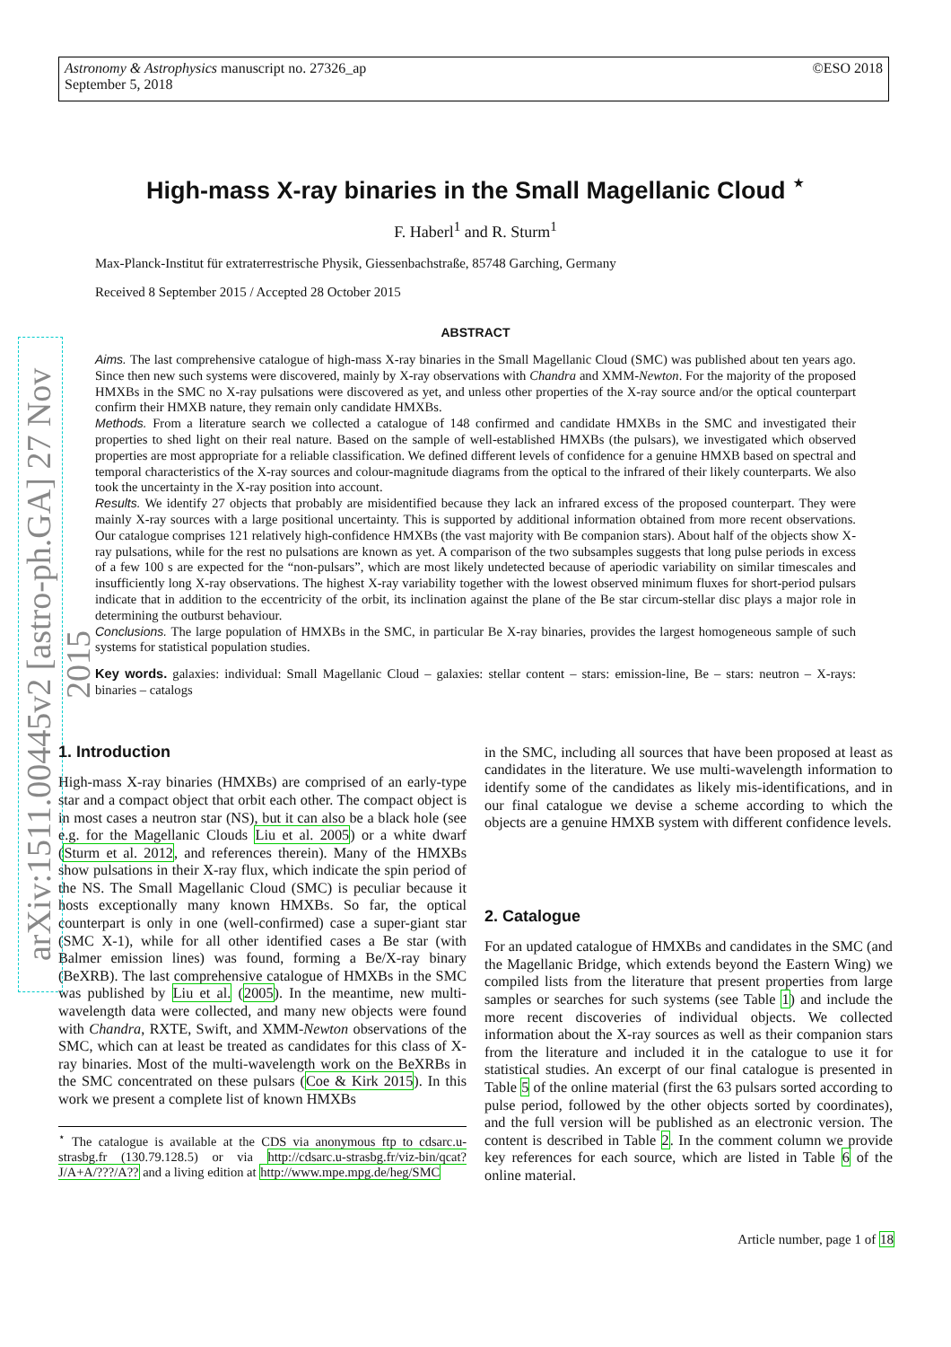Astronomy & Astrophysics manuscript no. 27326_ap
September 5, 2018
©ESO 2018
arXiv:1511.00445v2 [astro-ph.GA] 27 Nov 2015
High-mass X-ray binaries in the Small Magellanic Cloud <sup>⋆</sup>
F. Haberl<sup>1</sup> and R. Sturm<sup>1</sup>
Max-Planck-Institut für extraterrestrische Physik, Giessenbachstraße, 85748 Garching, Germany
Received 8 September 2015 / Accepted 28 October 2015
ABSTRACT
Aims. The last comprehensive catalogue of high-mass X-ray binaries in the Small Magellanic Cloud (SMC) was published about ten years ago. Since then new such systems were discovered, mainly by X-ray observations with Chandra and XMM-Newton. For the majority of the proposed HMXBs in the SMC no X-ray pulsations were discovered as yet, and unless other properties of the X-ray source and/or the optical counterpart confirm their HMXB nature, they remain only candidate HMXBs.
Methods. From a literature search we collected a catalogue of 148 confirmed and candidate HMXBs in the SMC and investigated their properties to shed light on their real nature. Based on the sample of well-established HMXBs (the pulsars), we investigated which observed properties are most appropriate for a reliable classification. We defined different levels of confidence for a genuine HMXB based on spectral and temporal characteristics of the X-ray sources and colour-magnitude diagrams from the optical to the infrared of their likely counterparts. We also took the uncertainty in the X-ray position into account.
Results. We identify 27 objects that probably are misidentified because they lack an infrared excess of the proposed counterpart. They were mainly X-ray sources with a large positional uncertainty. This is supported by additional information obtained from more recent observations. Our catalogue comprises 121 relatively high-confidence HMXBs (the vast majority with Be companion stars). About half of the objects show X-ray pulsations, while for the rest no pulsations are known as yet. A comparison of the two subsamples suggests that long pulse periods in excess of a few 100 s are expected for the “non-pulsars”, which are most likely undetected because of aperiodic variability on similar timescales and insufficiently long X-ray observations. The highest X-ray variability together with the lowest observed minimum fluxes for short-period pulsars indicate that in addition to the eccentricity of the orbit, its inclination against the plane of the Be star circum-stellar disc plays a major role in determining the outburst behaviour.
Conclusions. The large population of HMXBs in the SMC, in particular Be X-ray binaries, provides the largest homogeneous sample of such systems for statistical population studies.
Key words. galaxies: individual: Small Magellanic Cloud – galaxies: stellar content – stars: emission-line, Be – stars: neutron – X-rays: binaries – catalogs
1. Introduction
High-mass X-ray binaries (HMXBs) are comprised of an early-type star and a compact object that orbit each other. The compact object is in most cases a neutron star (NS), but it can also be a black hole (see e.g. for the Magellanic Clouds Liu et al. 2005) or a white dwarf (Sturm et al. 2012, and references therein). Many of the HMXBs show pulsations in their X-ray flux, which indicate the spin period of the NS. The Small Magellanic Cloud (SMC) is peculiar because it hosts exceptionally many known HMXBs. So far, the optical counterpart is only in one (well-confirmed) case a super-giant star (SMC X-1), while for all other identified cases a Be star (with Balmer emission lines) was found, forming a Be/X-ray binary (BeXRB). The last comprehensive catalogue of HMXBs in the SMC was published by Liu et al. (2005). In the meantime, new multi-wavelength data were collected, and many new objects were found with Chandra, RXTE, Swift, and XMM-Newton observations of the SMC, which can at least be treated as candidates for this class of X-ray binaries. Most of the multi-wavelength work on the BeXRBs in the SMC concentrated on these pulsars (Coe & Kirk 2015). In this work we present a complete list of known HMXBs
<sup>⋆</sup> The catalogue is available at the CDS via anonymous ftp to cdsarc.u-strasbg.fr (130.79.128.5) or via http://cdsarc.u-strasbg.fr/viz-bin/qcat?J/A+A/???/A?? and a living edition at http://www.mpe.mpg.de/heg/SMC
in the SMC, including all sources that have been proposed at least as candidates in the literature. We use multi-wavelength information to identify some of the candidates as likely mis-identifications, and in our final catalogue we devise a scheme according to which the objects are a genuine HMXB system with different confidence levels.
2. Catalogue
For an updated catalogue of HMXBs and candidates in the SMC (and the Magellanic Bridge, which extends beyond the Eastern Wing) we compiled lists from the literature that present properties from large samples or searches for such systems (see Table 1) and include the more recent discoveries of individual objects. We collected information about the X-ray sources as well as their companion stars from the literature and included it in the catalogue to use it for statistical studies. An excerpt of our final catalogue is presented in Table 5 of the online material (first the 63 pulsars sorted according to pulse period, followed by the other objects sorted by coordinates), and the full version will be published as an electronic version. The content is described in Table 2. In the comment column we provide key references for each source, which are listed in Table 6 of the online material.
Article number, page 1 of 18